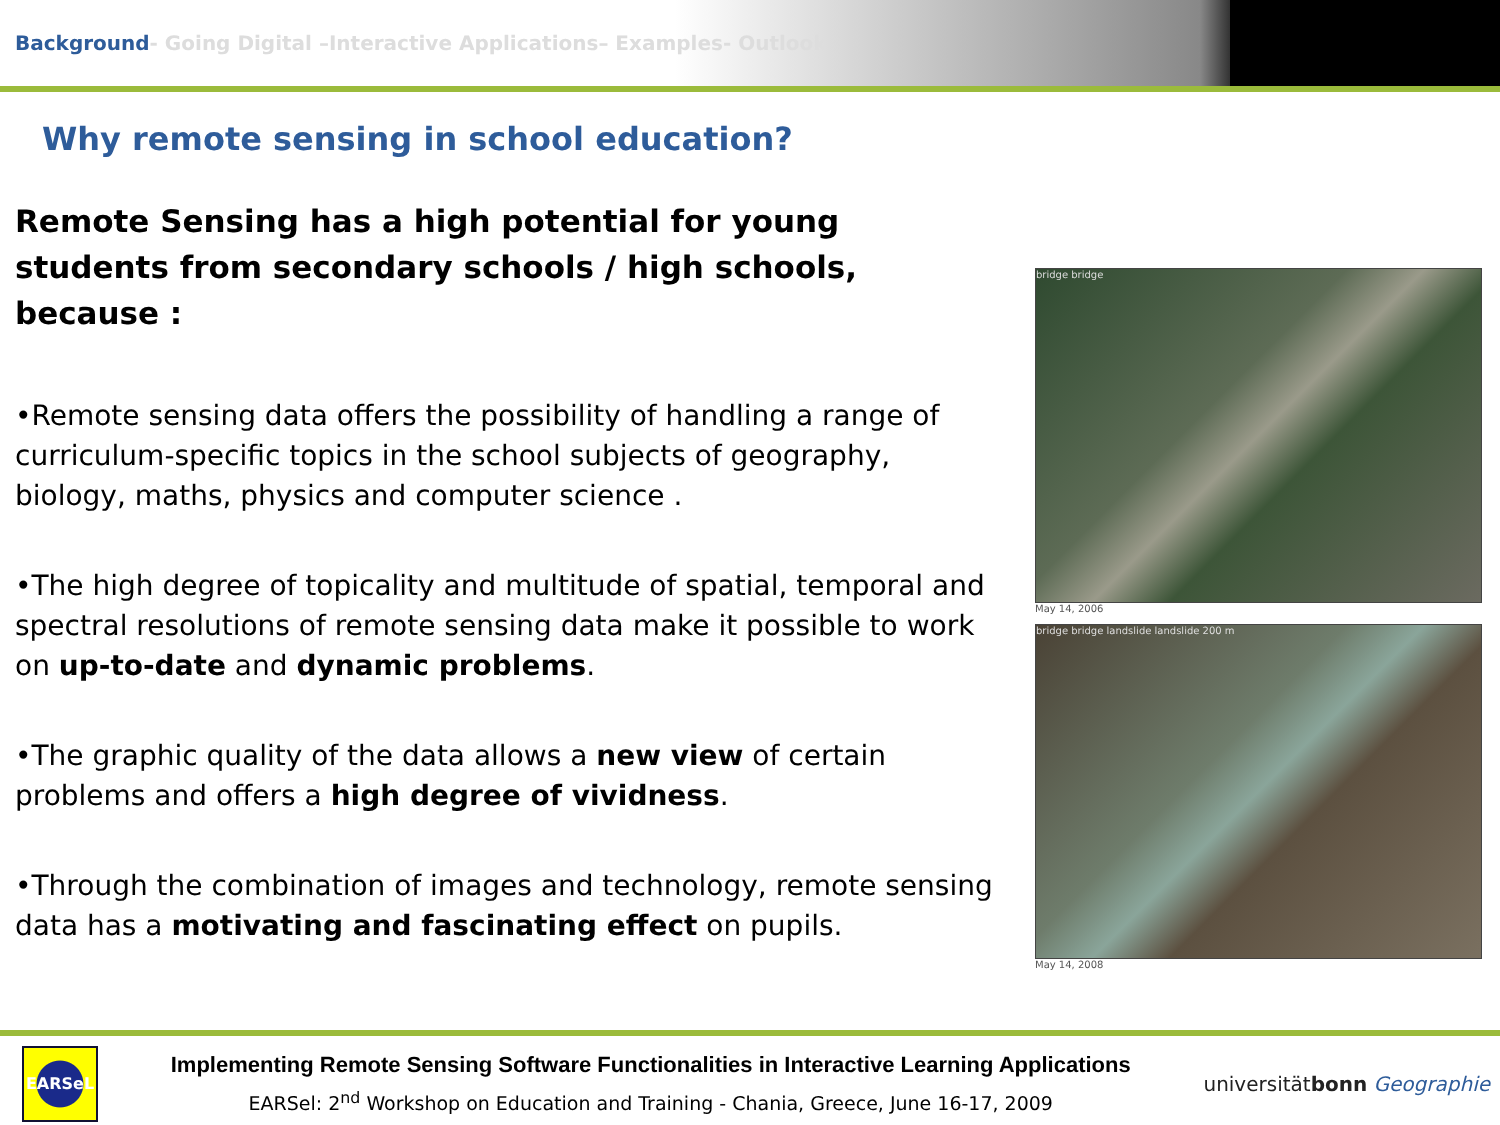Background- Going Digital –Interactive Applications– Examples- Outlook
Why remote sensing in school education?
Remote Sensing has a high potential for young students from secondary schools / high schools, because :
•Remote sensing data offers the possibility of handling a range of curriculum-specific topics in the school subjects of geography, biology, maths, physics and computer science .
•The high degree of topicality and multitude of spatial, temporal and spectral resolutions of remote sensing data make it possible to work on up-to-date and dynamic problems.
•The graphic quality of the data allows a new view of certain problems and offers a high degree of vividness.
•Through the combination of images and technology, remote sensing data has a motivating and fascinating effect on pupils.
bridge bridge
May 14, 2006
bridge bridge landslide landslide 200 m
May 14, 2008
EARSeL
Implementing Remote Sensing Software Functionalities in Interactive Learning Applications
EARSel: 2<sup>nd</sup> Workshop on Education and Training - Chania, Greece, June 16-17, 2009
universitätbonn Geographie